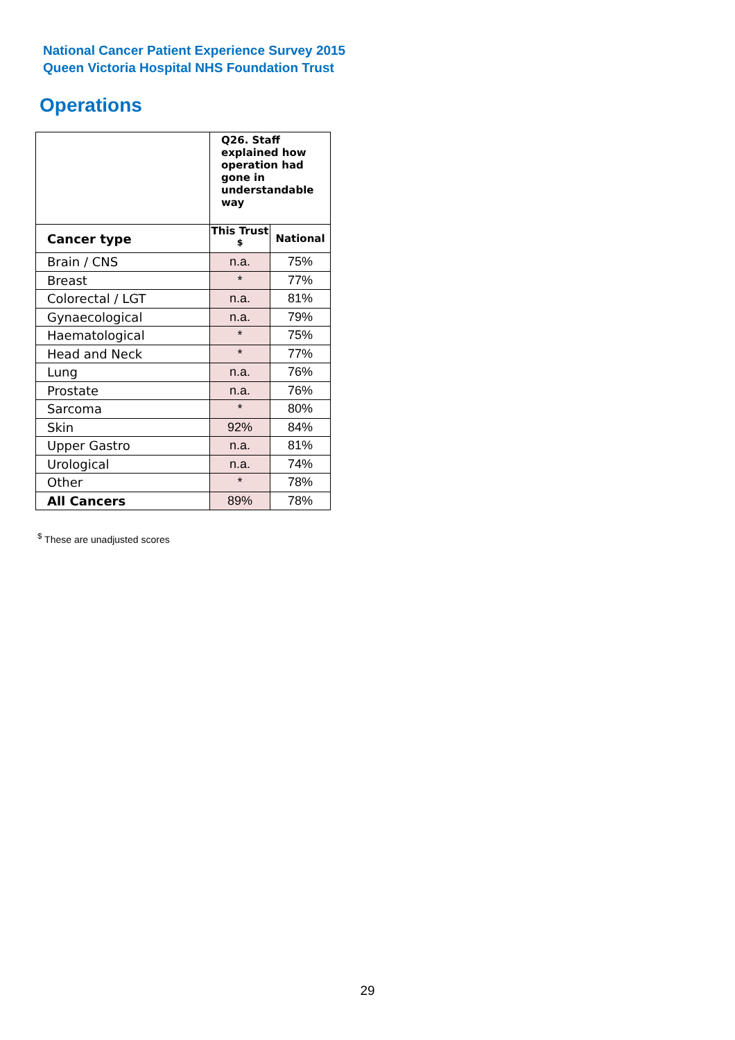National Cancer Patient Experience Survey 2015
Queen Victoria Hospital NHS Foundation Trust
Operations
| | Q26. Staff explained how operation had gone in understandable way | |
| Cancer type | This Trust <sup>$</sup> | National |
| Brain / CNS | n.a. | 75% |
| Breast | * | 77% |
| Colorectal / LGT | n.a. | 81% |
| Gynaecological | n.a. | 79% |
| Haematological | * | 75% |
| Head and Neck | * | 77% |
| Lung | n.a. | 76% |
| Prostate | n.a. | 76% |
| Sarcoma | * | 80% |
| Skin | 92% | 84% |
| Upper Gastro | n.a. | 81% |
| Urological | n.a. | 74% |
| Other | * | 78% |
| All Cancers | 89% | 78% |
<sup>$</sup> These are unadjusted scores
29